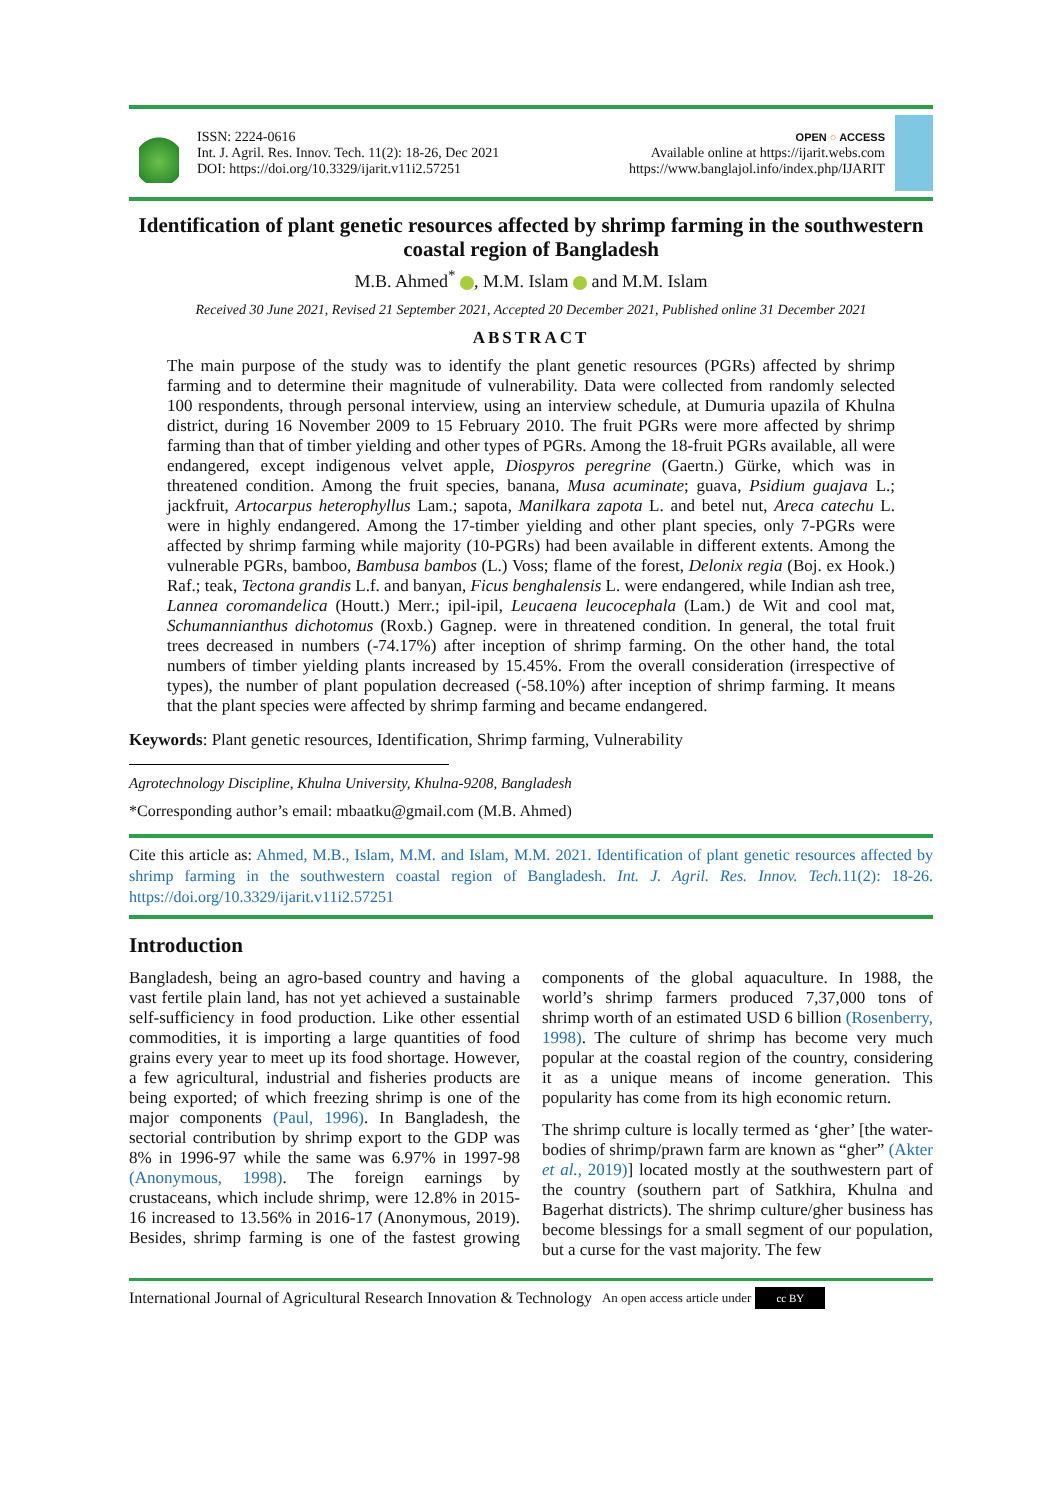ISSN: 2224-0616
Int. J. Agril. Res. Innov. Tech. 11(2): 18-26, Dec 2021
DOI: https://doi.org/10.3329/ijarit.v11i2.57251
OPEN ○ ACCESS
Available online at https://ijarit.webs.com
https://www.banglajol.info/index.php/IJARIT
Identification of plant genetic resources affected by shrimp farming in the southwestern coastal region of Bangladesh
M.B. Ahmed<sup>*</sup> , M.M. Islam and M.M. Islam
Received 30 June 2021, Revised 21 September 2021, Accepted 20 December 2021, Published online 31 December 2021
ABSTRACT
The main purpose of the study was to identify the plant genetic resources (PGRs) affected by shrimp farming and to determine their magnitude of vulnerability. Data were collected from randomly selected 100 respondents, through personal interview, using an interview schedule, at Dumuria upazila of Khulna district, during 16 November 2009 to 15 February 2010. The fruit PGRs were more affected by shrimp farming than that of timber yielding and other types of PGRs. Among the 18-fruit PGRs available, all were endangered, except indigenous velvet apple, Diospyros peregrine (Gaertn.) Gürke, which was in threatened condition. Among the fruit species, banana, Musa acuminate; guava, Psidium guajava L.; jackfruit, Artocarpus heterophyllus Lam.; sapota, Manilkara zapota L. and betel nut, Areca catechu L. were in highly endangered. Among the 17-timber yielding and other plant species, only 7-PGRs were affected by shrimp farming while majority (10-PGRs) had been available in different extents. Among the vulnerable PGRs, bamboo, Bambusa bambos (L.) Voss; flame of the forest, Delonix regia (Boj. ex Hook.) Raf.; teak, Tectona grandis L.f. and banyan, Ficus benghalensis L. were endangered, while Indian ash tree, Lannea coromandelica (Houtt.) Merr.; ipil-ipil, Leucaena leucocephala (Lam.) de Wit and cool mat, Schumannianthus dichotomus (Roxb.) Gagnep. were in threatened condition. In general, the total fruit trees decreased in numbers (-74.17%) after inception of shrimp farming. On the other hand, the total numbers of timber yielding plants increased by 15.45%. From the overall consideration (irrespective of types), the number of plant population decreased (-58.10%) after inception of shrimp farming. It means that the plant species were affected by shrimp farming and became endangered.
Keywords: Plant genetic resources, Identification, Shrimp farming, Vulnerability
Agrotechnology Discipline, Khulna University, Khulna-9208, Bangladesh
*Corresponding author’s email: mbaatku@gmail.com (M.B. Ahmed)
Cite this article as: Ahmed, M.B., Islam, M.M. and Islam, M.M. 2021. Identification of plant genetic resources affected by shrimp farming in the southwestern coastal region of Bangladesh. Int. J. Agril. Res. Innov. Tech. 11(2): 18-26. https://doi.org/10.3329/ijarit.v11i2.57251
Introduction
Bangladesh, being an agro-based country and having a vast fertile plain land, has not yet achieved a sustainable self-sufficiency in food production. Like other essential commodities, it is importing a large quantities of food grains every year to meet up its food shortage. However, a few agricultural, industrial and fisheries products are being exported; of which freezing shrimp is one of the major components (Paul, 1996). In Bangladesh, the sectorial contribution by shrimp export to the GDP was 8% in 1996-97 while the same was 6.97% in 1997-98 (Anonymous, 1998). The foreign earnings by crustaceans, which include shrimp, were 12.8% in 2015-16 increased to 13.56% in 2016-17 (Anonymous, 2019). Besides, shrimp farming is one of the fastest growing components of the global aquaculture. In 1988, the world’s shrimp farmers produced 7,37,000 tons of shrimp worth of an estimated USD 6 billion (Rosenberry, 1998). The culture of shrimp has become very much popular at the coastal region of the country, considering it as a unique means of income generation. This popularity has come from its high economic return.
The shrimp culture is locally termed as ‘gher’ [the water-bodies of shrimp/prawn farm are known as “gher” (Akter et al., 2019)] located mostly at the southwestern part of the country (southern part of Satkhira, Khulna and Bagerhat districts). The shrimp culture/gher business has become blessings for a small segment of our population, but a curse for the vast majority. The few
International Journal of Agricultural Research Innovation & Technology An open access article under cc BY